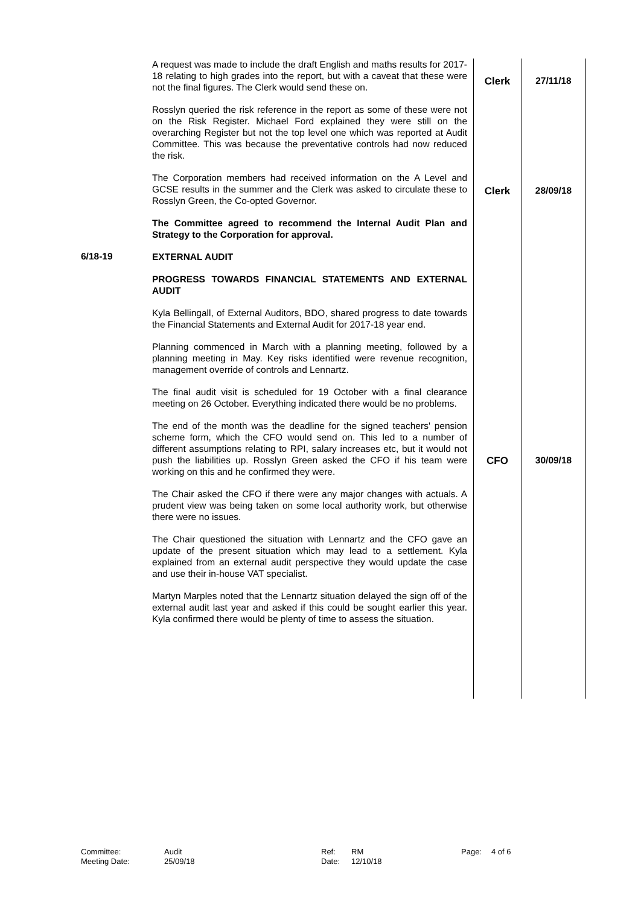| | A request was made to include the draft English and maths results for 2017-18 relating to high grades into the report, but with a caveat that these were not the final figures. The Clerk would send these on. | Clerk | 27/11/18 |
| | Rosslyn queried the risk reference in the report as some of these were not on the Risk Register. Michael Ford explained they were still on the overarching Register but not the top level one which was reported at Audit Committee. This was because the preventative controls had now reduced the risk. | | |
| | The Corporation members had received information on the A Level and GCSE results in the summer and the Clerk was asked to circulate these to Rosslyn Green, the Co-opted Governor. | Clerk | 28/09/18 |
| | The Committee agreed to recommend the Internal Audit Plan and Strategy to the Corporation for approval. | | |
| 6/18-19 | EXTERNAL AUDIT PROGRESS TOWARDS FINANCIAL STATEMENTS AND EXTERNAL AUDIT Kyla Bellingall, of External Auditors, BDO, shared progress to date towards the Financial Statements and External Audit for 2017-18 year end. Planning commenced in March with a planning meeting, followed by a planning meeting in May. Key risks identified were revenue recognition, management override of controls and Lennartz. The final audit visit is scheduled for 19 October with a final clearance meeting on 26 October. Everything indicated there would be no problems. | | |
| | The end of the month was the deadline for the signed teachers' pension scheme form, which the CFO would send on. This led to a number of different assumptions relating to RPI, salary increases etc, but it would not push the liabilities up. Rosslyn Green asked the CFO if his team were working on this and he confirmed they were. | CFO | 30/09/18 |
| | The Chair asked the CFO if there were any major changes with actuals. A prudent view was being taken on some local authority work, but otherwise there were no issues. The Chair questioned the situation with Lennartz and the CFO gave an update of the present situation which may lead to a settlement. Kyla explained from an external audit perspective they would update the case and use their in-house VAT specialist. Martyn Marples noted that the Lennartz situation delayed the sign off of the external audit last year and asked if this could be sought earlier this year. Kyla confirmed there would be plenty of time to assess the situation. | | |
| Committee: | Audit | Ref: | RM | Page: | 4 of 6 |
| Meeting Date: | 25/09/18 | Date: | 12/10/18 | | |